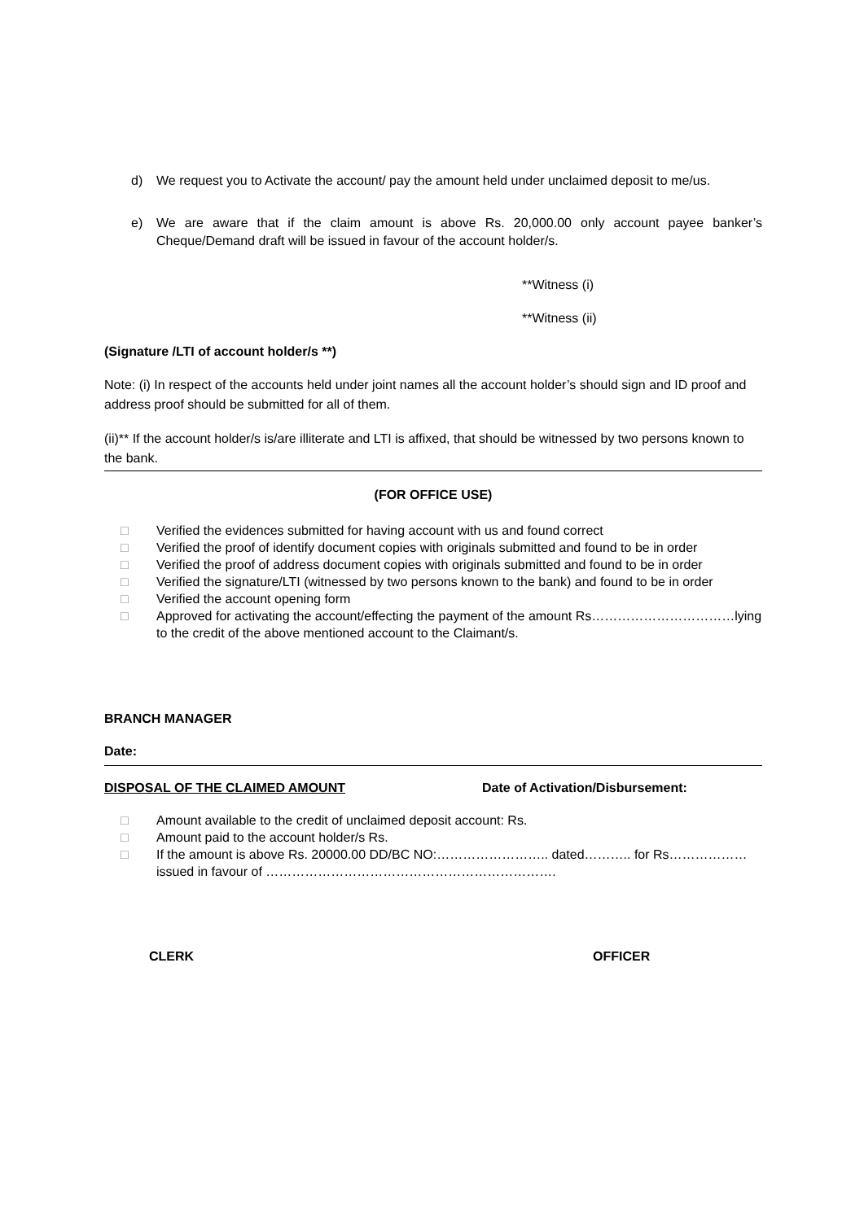d) We request you to Activate the account/ pay the amount held under unclaimed deposit to me/us.
e) We are aware that if the claim amount is above Rs. 20,000.00 only account payee banker’s Cheque/Demand draft will be issued in favour of the account holder/s.
**Witness (i)
**Witness (ii)
(Signature /LTI of account holder/s **)
Note: (i) In respect of the accounts held under joint names all the account holder’s should sign and ID proof and address proof should be submitted for all of them.
(ii)** If the account holder/s is/are illiterate and LTI is affixed, that should be witnessed by two persons known to the bank.
(FOR OFFICE USE)
□ Verified the evidences submitted for having account with us and found correct
□ Verified the proof of identify document copies with originals submitted and found to be in order
□ Verified the proof of address document copies with originals submitted and found to be in order
□ Verified the signature/LTI (witnessed by two persons known to the bank) and found to be in order
□ Verified the account opening form
□ Approved for activating the account/effecting the payment of the amount Rs……………………………lying to the credit of the above mentioned account to the Claimant/s.
BRANCH MANAGER
Date:
DISPOSAL OF THE CLAIMED AMOUNT Date of Activation/Disbursement:
□ Amount available to the credit of unclaimed deposit account: Rs.
□ Amount paid to the account holder/s Rs.
□ If the amount is above Rs. 20000.00 DD/BC NO:…………………….. dated……….. for Rs………………issued in favour of ………………………………………………………….
CLERK OFFICER